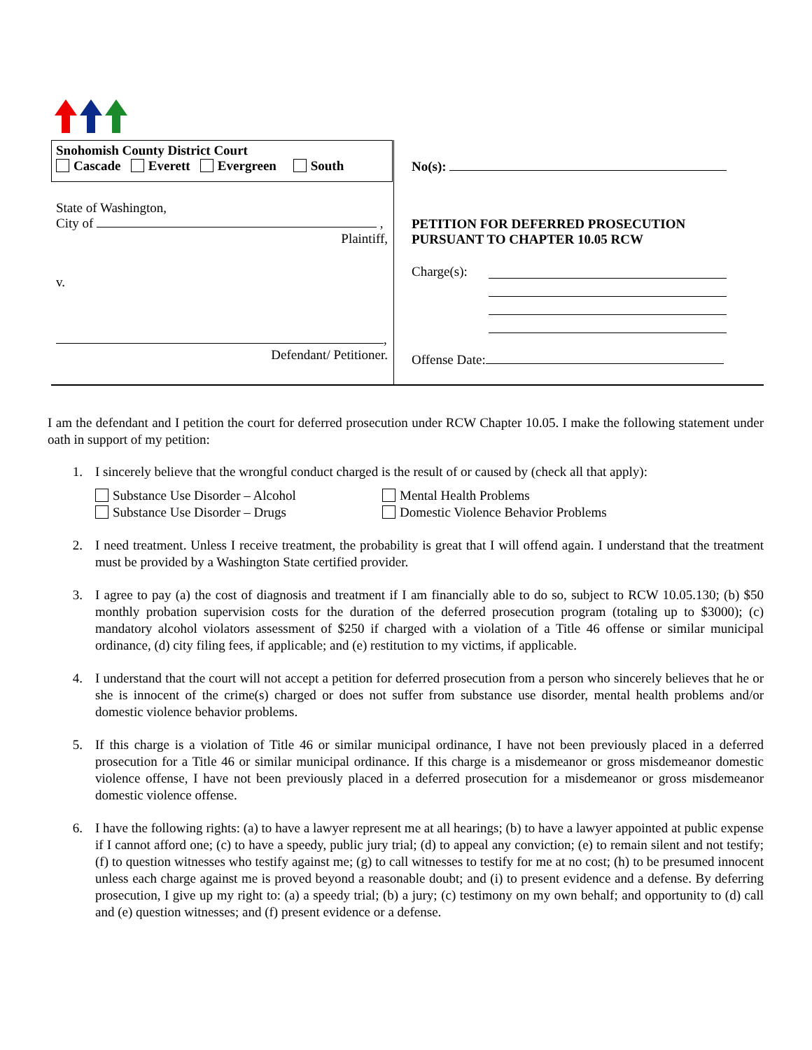Snohomish County District Court
Cascade Everett Evergreen South
State of Washington,
City of ,
Plaintiff,
v.
,
Defendant/ Petitioner.
No(s):
PETITION FOR DEFERRED PROSECUTION
PURSUANT TO CHAPTER 10.05 RCW
Charge(s):
Offense Date:
I am the defendant and I petition the court for deferred prosecution under RCW Chapter 10.05. I make the following statement under oath in support of my petition:
1. I sincerely believe that the wrongful conduct charged is the result of or caused by (check all that apply):
Substance Use Disorder – Alcohol
Substance Use Disorder – Drugs
Mental Health Problems
Domestic Violence Behavior Problems
2. I need treatment. Unless I receive treatment, the probability is great that I will offend again. I understand that the treatment must be provided by a Washington State certified provider.
3. I agree to pay (a) the cost of diagnosis and treatment if I am financially able to do so, subject to RCW 10.05.130; (b) $50 monthly probation supervision costs for the duration of the deferred prosecution program (totaling up to $3000); (c) mandatory alcohol violators assessment of $250 if charged with a violation of a Title 46 offense or similar municipal ordinance, (d) city filing fees, if applicable; and (e) restitution to my victims, if applicable.
4. I understand that the court will not accept a petition for deferred prosecution from a person who sincerely believes that he or she is innocent of the crime(s) charged or does not suffer from substance use disorder, mental health problems and/or domestic violence behavior problems.
5. If this charge is a violation of Title 46 or similar municipal ordinance, I have not been previously placed in a deferred prosecution for a Title 46 or similar municipal ordinance. If this charge is a misdemeanor or gross misdemeanor domestic violence offense, I have not been previously placed in a deferred prosecution for a misdemeanor or gross misdemeanor domestic violence offense.
6. I have the following rights: (a) to have a lawyer represent me at all hearings; (b) to have a lawyer appointed at public expense if I cannot afford one; (c) to have a speedy, public jury trial; (d) to appeal any conviction; (e) to remain silent and not testify; (f) to question witnesses who testify against me; (g) to call witnesses to testify for me at no cost; (h) to be presumed innocent unless each charge against me is proved beyond a reasonable doubt; and (i) to present evidence and a defense. By deferring prosecution, I give up my right to: (a) a speedy trial; (b) a jury; (c) testimony on my own behalf; and opportunity to (d) call and (e) question witnesses; and (f) present evidence or a defense.